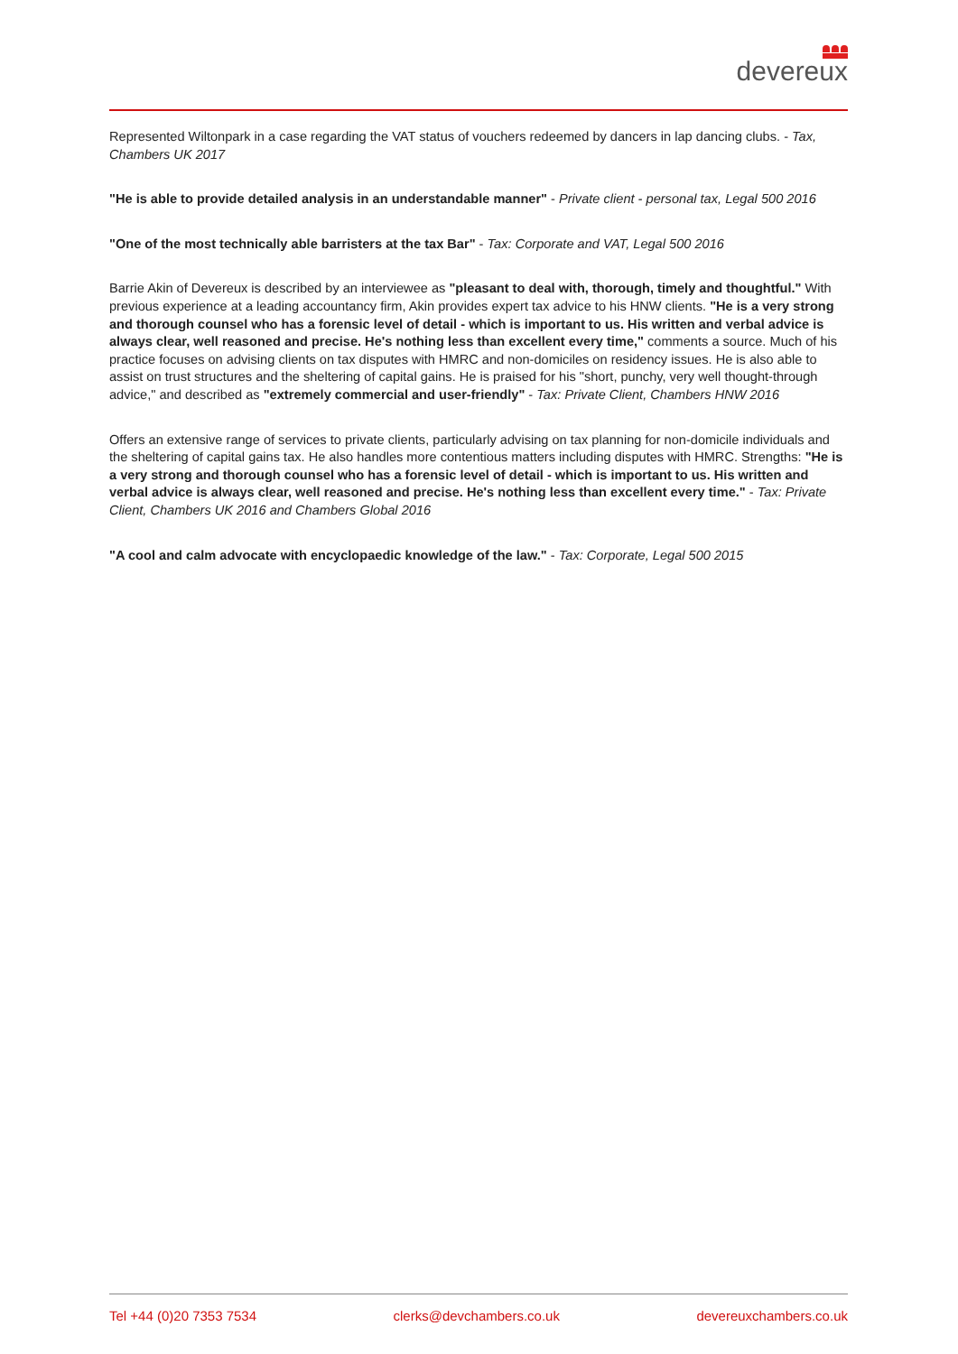devereux
Represented Wiltonpark in a case regarding the VAT status of vouchers redeemed by dancers in lap dancing clubs. - Tax, Chambers UK 2017
"He is able to provide detailed analysis in an understandable manner" - Private client - personal tax, Legal 500 2016
"One of the most technically able barristers at the tax Bar" - Tax: Corporate and VAT, Legal 500 2016
Barrie Akin of Devereux is described by an interviewee as "pleasant to deal with, thorough, timely and thoughtful." With previous experience at a leading accountancy firm, Akin provides expert tax advice to his HNW clients. "He is a very strong and thorough counsel who has a forensic level of detail - which is important to us. His written and verbal advice is always clear, well reasoned and precise. He's nothing less than excellent every time," comments a source. Much of his practice focuses on advising clients on tax disputes with HMRC and non-domiciles on residency issues. He is also able to assist on trust structures and the sheltering of capital gains. He is praised for his "short, punchy, very well thought-through advice," and described as "extremely commercial and user-friendly" - Tax: Private Client, Chambers HNW 2016
Offers an extensive range of services to private clients, particularly advising on tax planning for non-domicile individuals and the sheltering of capital gains tax. He also handles more contentious matters including disputes with HMRC. Strengths: "He is a very strong and thorough counsel who has a forensic level of detail - which is important to us. His written and verbal advice is always clear, well reasoned and precise. He's nothing less than excellent every time." - Tax: Private Client, Chambers UK 2016 and Chambers Global 2016
"A cool and calm advocate with encyclopaedic knowledge of the law." - Tax: Corporate, Legal 500 2015
Tel +44 (0)20 7353 7534 clerks@devchambers.co.uk devereuxchambers.co.uk